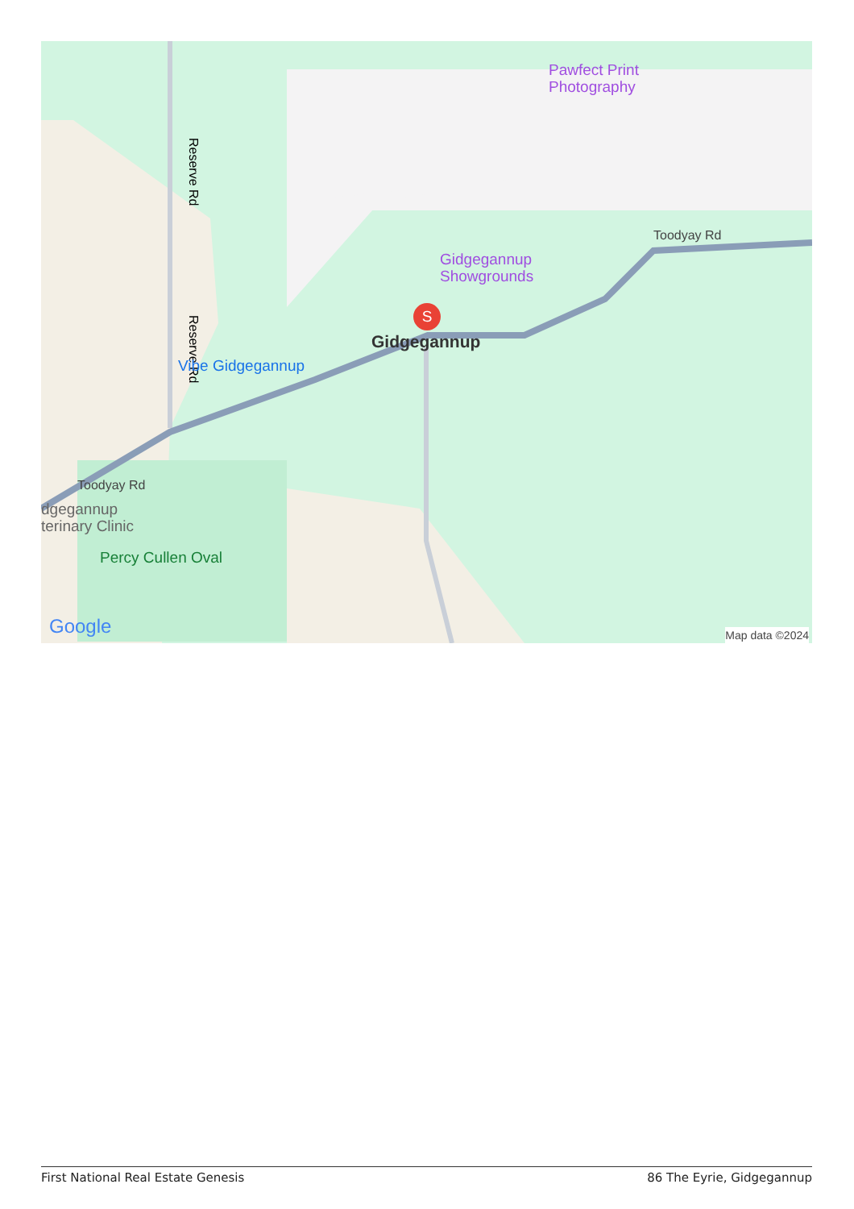Reserve Rd
Reserve Rd
Pawfect Print
Photography
Gidgegannup
Showgrounds
Gidgegannup
Vibe Gidgegannup
Toodyay Rd
Toodyay Rd
dgegannup
terinary Clinic
Percy Cullen Oval
Google Map data ©2024
S
First National Real Estate Genesis 86 The Eyrie, Gidgegannup